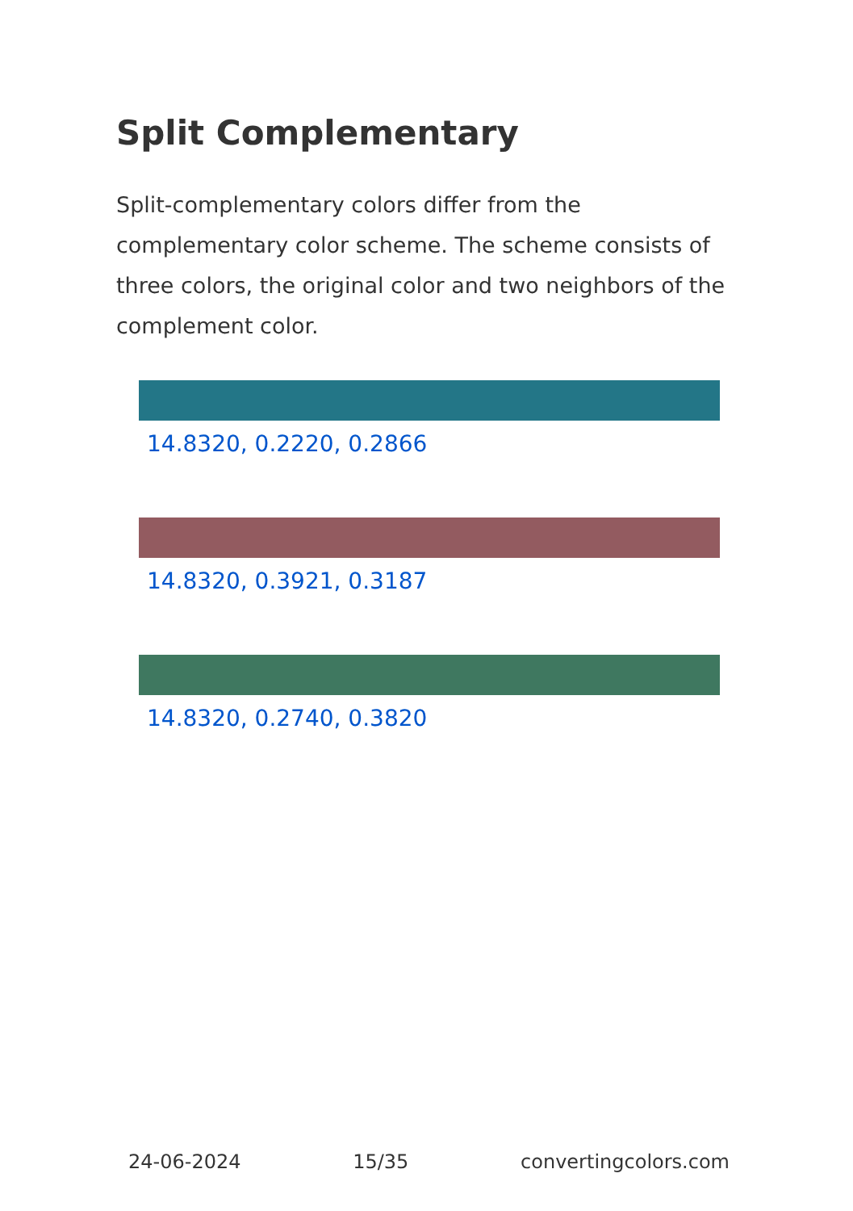Split Complementary
Split-complementary colors differ from the complementary color scheme. The scheme consists of three colors, the original color and two neighbors of the complement color.
14.8320, 0.2220, 0.2866
14.8320, 0.3921, 0.3187
14.8320, 0.2740, 0.3820
24-06-2024 15/35 convertingcolors.com